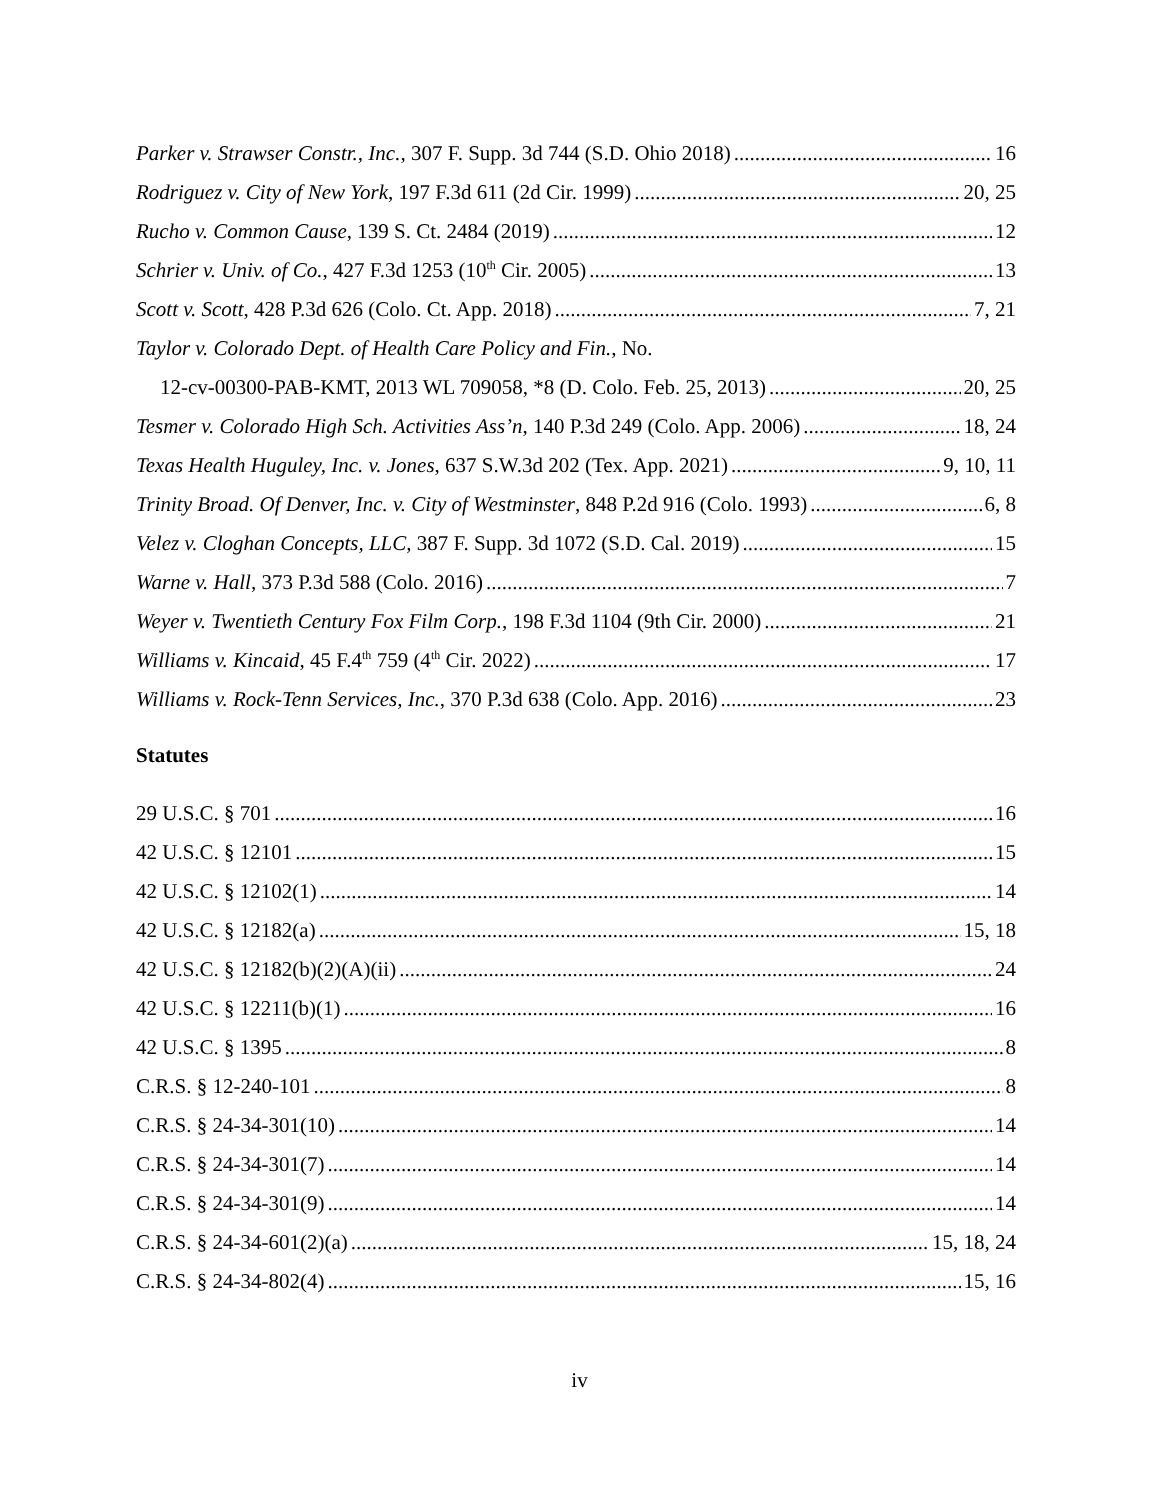Parker v. Strawser Constr., Inc., 307 F. Supp. 3d 744 (S.D. Ohio 2018) 16
Rodriguez v. City of New York, 197 F.3d 611 (2d Cir. 1999) 20, 25
Rucho v. Common Cause, 139 S. Ct. 2484 (2019) 12
Schrier v. Univ. of Co., 427 F.3d 1253 (10<sup>th</sup> Cir. 2005) 13
Scott v. Scott, 428 P.3d 626 (Colo. Ct. App. 2018) 7, 21
Taylor v. Colorado Dept. of Health Care Policy and Fin., No.
12-cv-00300-PAB-KMT, 2013 WL 709058, *8 (D. Colo. Feb. 25, 2013) 20, 25
Tesmer v. Colorado High Sch. Activities Ass’n, 140 P.3d 249 (Colo. App. 2006) 18, 24
Texas Health Huguley, Inc. v. Jones, 637 S.W.3d 202 (Tex. App. 2021) 9, 10, 11
Trinity Broad. Of Denver, Inc. v. City of Westminster, 848 P.2d 916 (Colo. 1993) 6, 8
Velez v. Cloghan Concepts, LLC, 387 F. Supp. 3d 1072 (S.D. Cal. 2019) 15
Warne v. Hall, 373 P.3d 588 (Colo. 2016) 7
Weyer v. Twentieth Century Fox Film Corp., 198 F.3d 1104 (9th Cir. 2000) 21
Williams v. Kincaid, 45 F.4<sup>th</sup> 759 (4<sup>th</sup> Cir. 2022) 17
Williams v. Rock-Tenn Services, Inc., 370 P.3d 638 (Colo. App. 2016) 23
Statutes
29 U.S.C. § 701 16
42 U.S.C. § 12101 15
42 U.S.C. § 12102(1) 14
42 U.S.C. § 12182(a) 15, 18
42 U.S.C. § 12182(b)(2)(A)(ii) 24
42 U.S.C. § 12211(b)(1) 16
42 U.S.C. § 1395 8
C.R.S. § 12-240-101 8
C.R.S. § 24-34-301(10) 14
C.R.S. § 24-34-301(7) 14
C.R.S. § 24-34-301(9) 14
C.R.S. § 24-34-601(2)(a) 15, 18, 24
C.R.S. § 24-34-802(4) 15, 16
iv